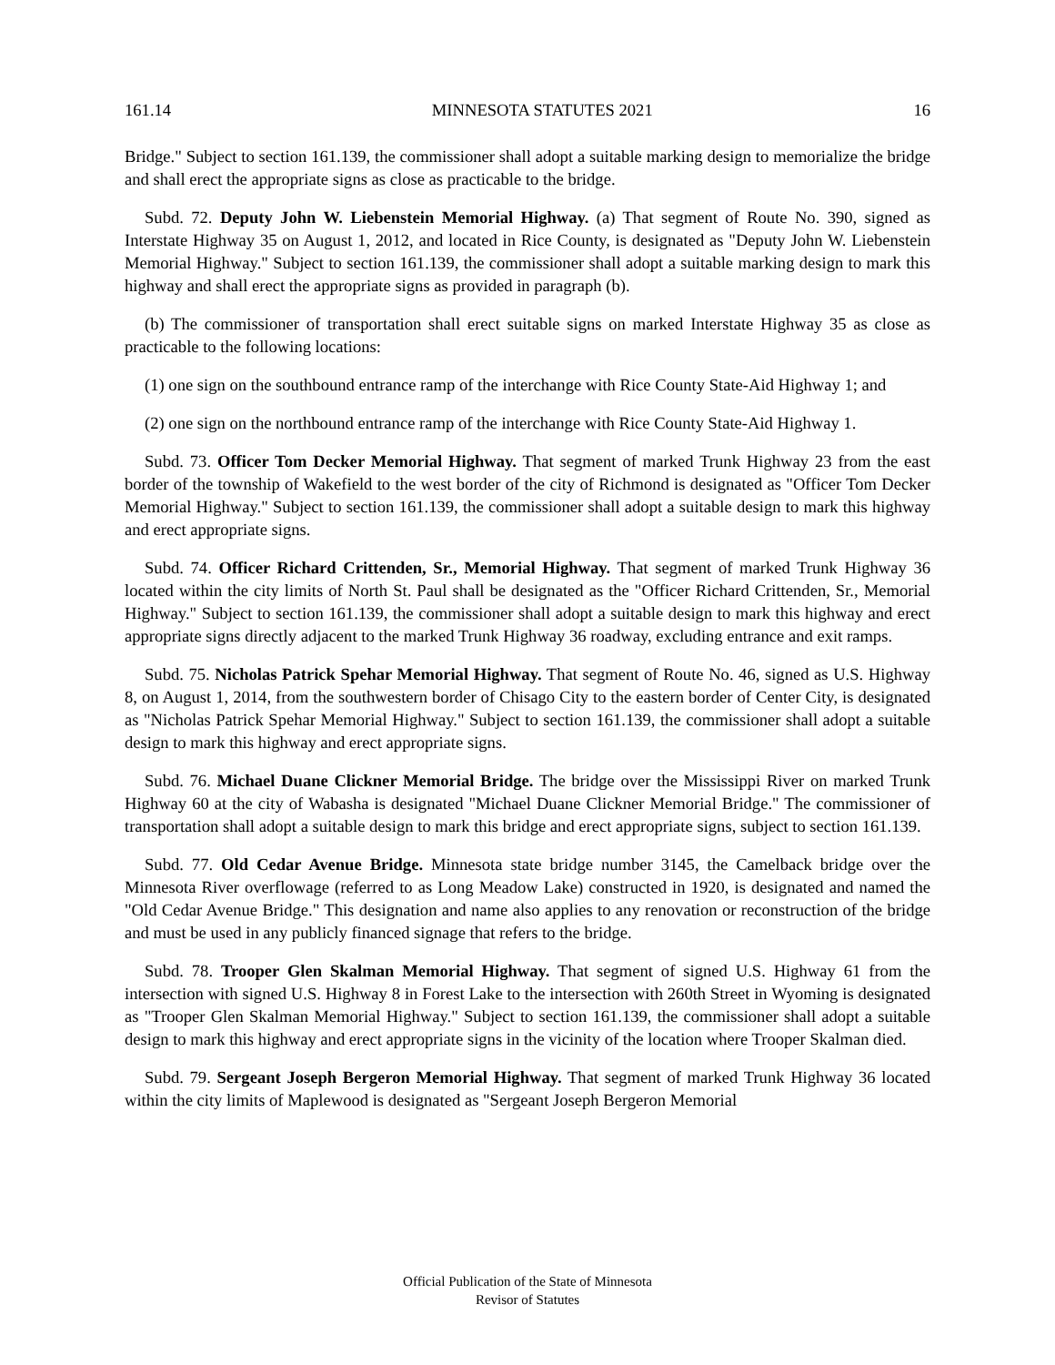161.14 MINNESOTA STATUTES 2021 16
Bridge." Subject to section 161.139, the commissioner shall adopt a suitable marking design to memorialize the bridge and shall erect the appropriate signs as close as practicable to the bridge.
Subd. 72. Deputy John W. Liebenstein Memorial Highway. (a) That segment of Route No. 390, signed as Interstate Highway 35 on August 1, 2012, and located in Rice County, is designated as "Deputy John W. Liebenstein Memorial Highway." Subject to section 161.139, the commissioner shall adopt a suitable marking design to mark this highway and shall erect the appropriate signs as provided in paragraph (b).
(b) The commissioner of transportation shall erect suitable signs on marked Interstate Highway 35 as close as practicable to the following locations:
(1) one sign on the southbound entrance ramp of the interchange with Rice County State-Aid Highway 1; and
(2) one sign on the northbound entrance ramp of the interchange with Rice County State-Aid Highway 1.
Subd. 73. Officer Tom Decker Memorial Highway. That segment of marked Trunk Highway 23 from the east border of the township of Wakefield to the west border of the city of Richmond is designated as "Officer Tom Decker Memorial Highway." Subject to section 161.139, the commissioner shall adopt a suitable design to mark this highway and erect appropriate signs.
Subd. 74. Officer Richard Crittenden, Sr., Memorial Highway. That segment of marked Trunk Highway 36 located within the city limits of North St. Paul shall be designated as the "Officer Richard Crittenden, Sr., Memorial Highway." Subject to section 161.139, the commissioner shall adopt a suitable design to mark this highway and erect appropriate signs directly adjacent to the marked Trunk Highway 36 roadway, excluding entrance and exit ramps.
Subd. 75. Nicholas Patrick Spehar Memorial Highway. That segment of Route No. 46, signed as U.S. Highway 8, on August 1, 2014, from the southwestern border of Chisago City to the eastern border of Center City, is designated as "Nicholas Patrick Spehar Memorial Highway." Subject to section 161.139, the commissioner shall adopt a suitable design to mark this highway and erect appropriate signs.
Subd. 76. Michael Duane Clickner Memorial Bridge. The bridge over the Mississippi River on marked Trunk Highway 60 at the city of Wabasha is designated "Michael Duane Clickner Memorial Bridge." The commissioner of transportation shall adopt a suitable design to mark this bridge and erect appropriate signs, subject to section 161.139.
Subd. 77. Old Cedar Avenue Bridge. Minnesota state bridge number 3145, the Camelback bridge over the Minnesota River overflowage (referred to as Long Meadow Lake) constructed in 1920, is designated and named the "Old Cedar Avenue Bridge." This designation and name also applies to any renovation or reconstruction of the bridge and must be used in any publicly financed signage that refers to the bridge.
Subd. 78. Trooper Glen Skalman Memorial Highway. That segment of signed U.S. Highway 61 from the intersection with signed U.S. Highway 8 in Forest Lake to the intersection with 260th Street in Wyoming is designated as "Trooper Glen Skalman Memorial Highway." Subject to section 161.139, the commissioner shall adopt a suitable design to mark this highway and erect appropriate signs in the vicinity of the location where Trooper Skalman died.
Subd. 79. Sergeant Joseph Bergeron Memorial Highway. That segment of marked Trunk Highway 36 located within the city limits of Maplewood is designated as "Sergeant Joseph Bergeron Memorial
Official Publication of the State of Minnesota
Revisor of Statutes